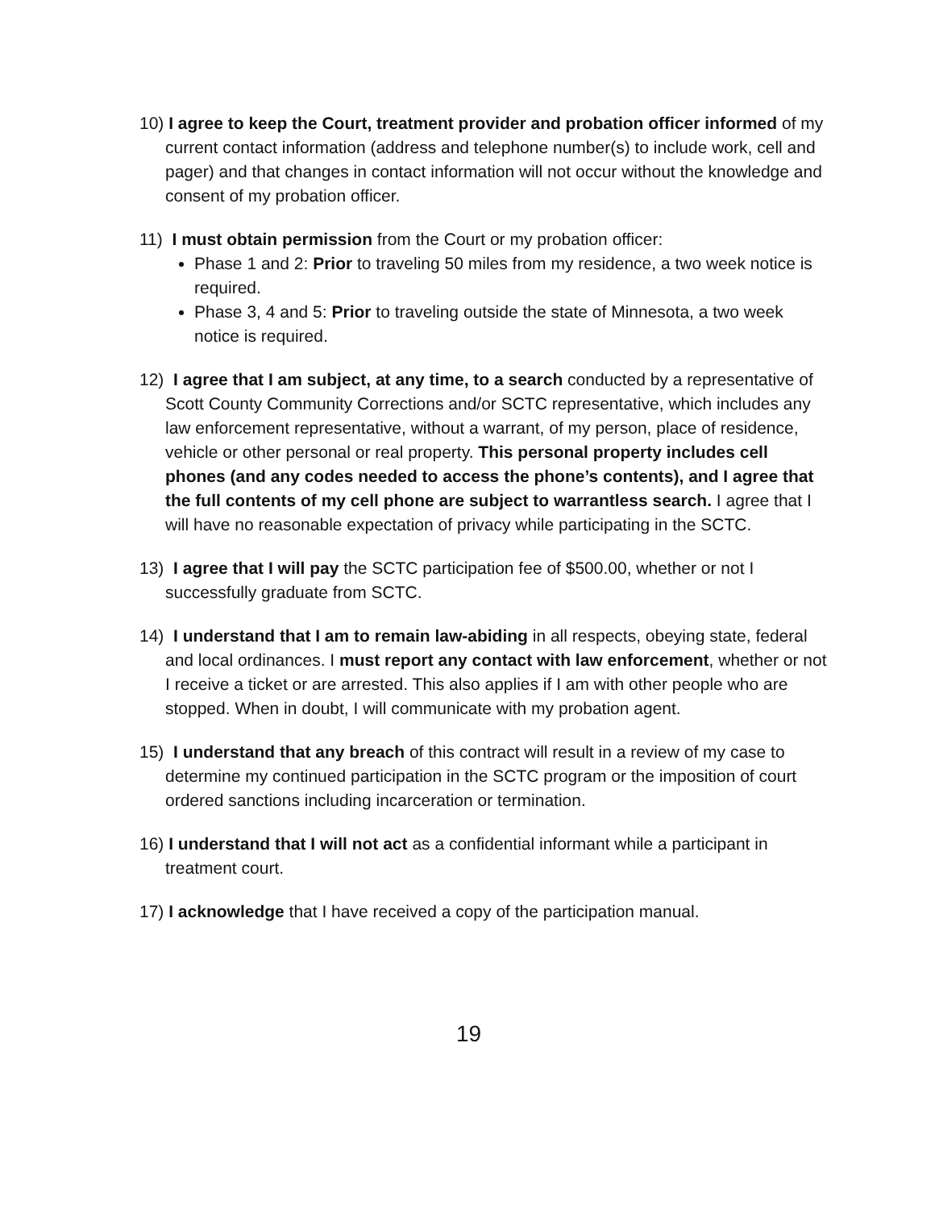10) I agree to keep the Court, treatment provider and probation officer informed of my current contact information (address and telephone number(s) to include work, cell and pager) and that changes in contact information will not occur without the knowledge and consent of my probation officer.
11) I must obtain permission from the Court or my probation officer:
Phase 1 and 2: Prior to traveling 50 miles from my residence, a two week notice is required.
Phase 3, 4 and 5: Prior to traveling outside the state of Minnesota, a two week notice is required.
12) I agree that I am subject, at any time, to a search conducted by a representative of Scott County Community Corrections and/or SCTC representative, which includes any law enforcement representative, without a warrant, of my person, place of residence, vehicle or other personal or real property. This personal property includes cell phones (and any codes needed to access the phone’s contents), and I agree that the full contents of my cell phone are subject to warrantless search. I agree that I will have no reasonable expectation of privacy while participating in the SCTC.
13) I agree that I will pay the SCTC participation fee of $500.00, whether or not I successfully graduate from SCTC.
14) I understand that I am to remain law-abiding in all respects, obeying state, federal and local ordinances. I must report any contact with law enforcement, whether or not I receive a ticket or are arrested. This also applies if I am with other people who are stopped. When in doubt, I will communicate with my probation agent.
15) I understand that any breach of this contract will result in a review of my case to determine my continued participation in the SCTC program or the imposition of court ordered sanctions including incarceration or termination.
16) I understand that I will not act as a confidential informant while a participant in treatment court.
17) I acknowledge that I have received a copy of the participation manual.
19